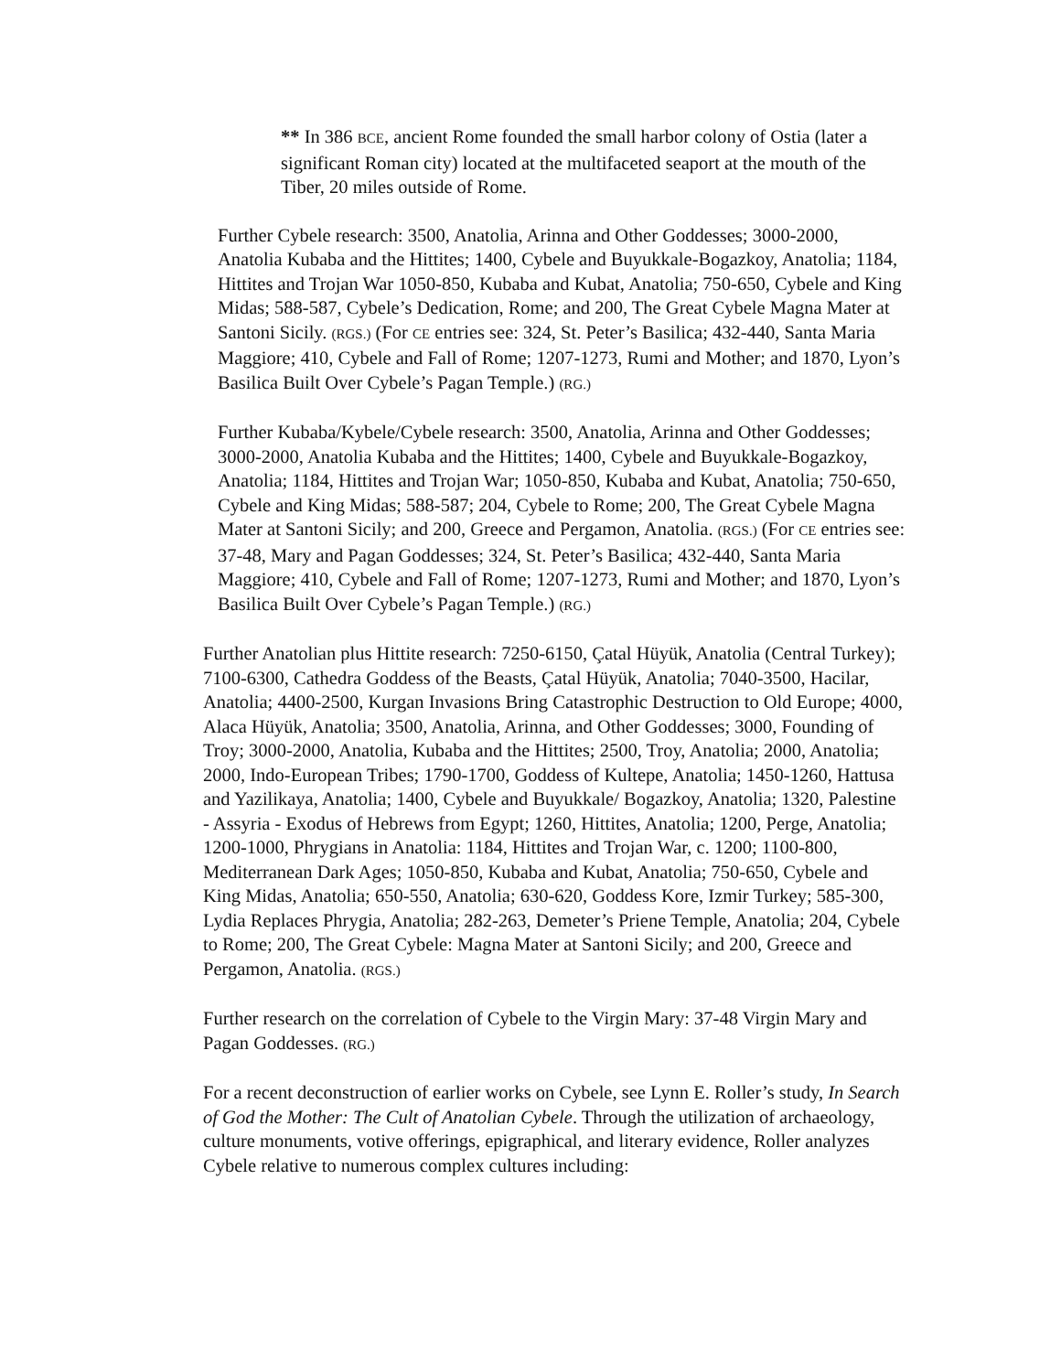** In 386 BCE, ancient Rome founded the small harbor colony of Ostia (later a significant Roman city) located at the multifaceted seaport at the mouth of the Tiber, 20 miles outside of Rome.
Further Cybele research: 3500, Anatolia, Arinna and Other Goddesses; 3000-2000, Anatolia Kubaba and the Hittites; 1400, Cybele and Buyukkale-Bogazkoy, Anatolia; 1184, Hittites and Trojan War 1050-850, Kubaba and Kubat, Anatolia; 750-650, Cybele and King Midas; 588-587, Cybele’s Dedication, Rome; and 200, The Great Cybele Magna Mater at Santoni Sicily. (RGS.) (For CE entries see: 324, St. Peter’s Basilica; 432-440, Santa Maria Maggiore; 410, Cybele and Fall of Rome; 1207-1273, Rumi and Mother; and 1870, Lyon’s Basilica Built Over Cybele’s Pagan Temple.) (RG.)
Further Kubaba/Kybele/Cybele research: 3500, Anatolia, Arinna and Other Goddesses; 3000-2000, Anatolia Kubaba and the Hittites; 1400, Cybele and Buyukkale-Bogazkoy, Anatolia; 1184, Hittites and Trojan War; 1050-850, Kubaba and Kubat, Anatolia; 750-650, Cybele and King Midas; 588-587; 204, Cybele to Rome; 200, The Great Cybele Magna Mater at Santoni Sicily; and 200, Greece and Pergamon, Anatolia. (RGS.) (For CE entries see: 37-48, Mary and Pagan Goddesses; 324, St. Peter’s Basilica; 432-440, Santa Maria Maggiore; 410, Cybele and Fall of Rome; 1207-1273, Rumi and Mother; and 1870, Lyon’s Basilica Built Over Cybele’s Pagan Temple.) (RG.)
Further Anatolian plus Hittite research: 7250-6150, Çatal Hüyük, Anatolia (Central Turkey); 7100-6300, Cathedra Goddess of the Beasts, Çatal Hüyük, Anatolia; 7040-3500, Hacilar, Anatolia; 4400-2500, Kurgan Invasions Bring Catastrophic Destruction to Old Europe; 4000, Alaca Hüyük, Anatolia; 3500, Anatolia, Arinna, and Other Goddesses; 3000, Founding of Troy; 3000-2000, Anatolia, Kubaba and the Hittites; 2500, Troy, Anatolia; 2000, Anatolia; 2000, Indo-European Tribes; 1790-1700, Goddess of Kultepe, Anatolia; 1450-1260, Hattusa and Yazilikaya, Anatolia; 1400, Cybele and Buyukkale/ Bogazkoy, Anatolia; 1320, Palestine - Assyria - Exodus of Hebrews from Egypt; 1260, Hittites, Anatolia; 1200, Perge, Anatolia; 1200-1000, Phrygians in Anatolia: 1184, Hittites and Trojan War, c. 1200; 1100-800, Mediterranean Dark Ages; 1050-850, Kubaba and Kubat, Anatolia; 750-650, Cybele and King Midas, Anatolia; 650-550, Anatolia; 630-620, Goddess Kore, Izmir Turkey; 585-300, Lydia Replaces Phrygia, Anatolia; 282-263, Demeter’s Priene Temple, Anatolia; 204, Cybele to Rome; 200, The Great Cybele: Magna Mater at Santoni Sicily; and 200, Greece and Pergamon, Anatolia. (RGS.)
Further research on the correlation of Cybele to the Virgin Mary: 37-48 Virgin Mary and Pagan Goddesses. (RG.)
For a recent deconstruction of earlier works on Cybele, see Lynn E. Roller’s study, In Search of God the Mother: The Cult of Anatolian Cybele. Through the utilization of archaeology, culture monuments, votive offerings, epigraphical, and literary evidence, Roller analyzes Cybele relative to numerous complex cultures including: